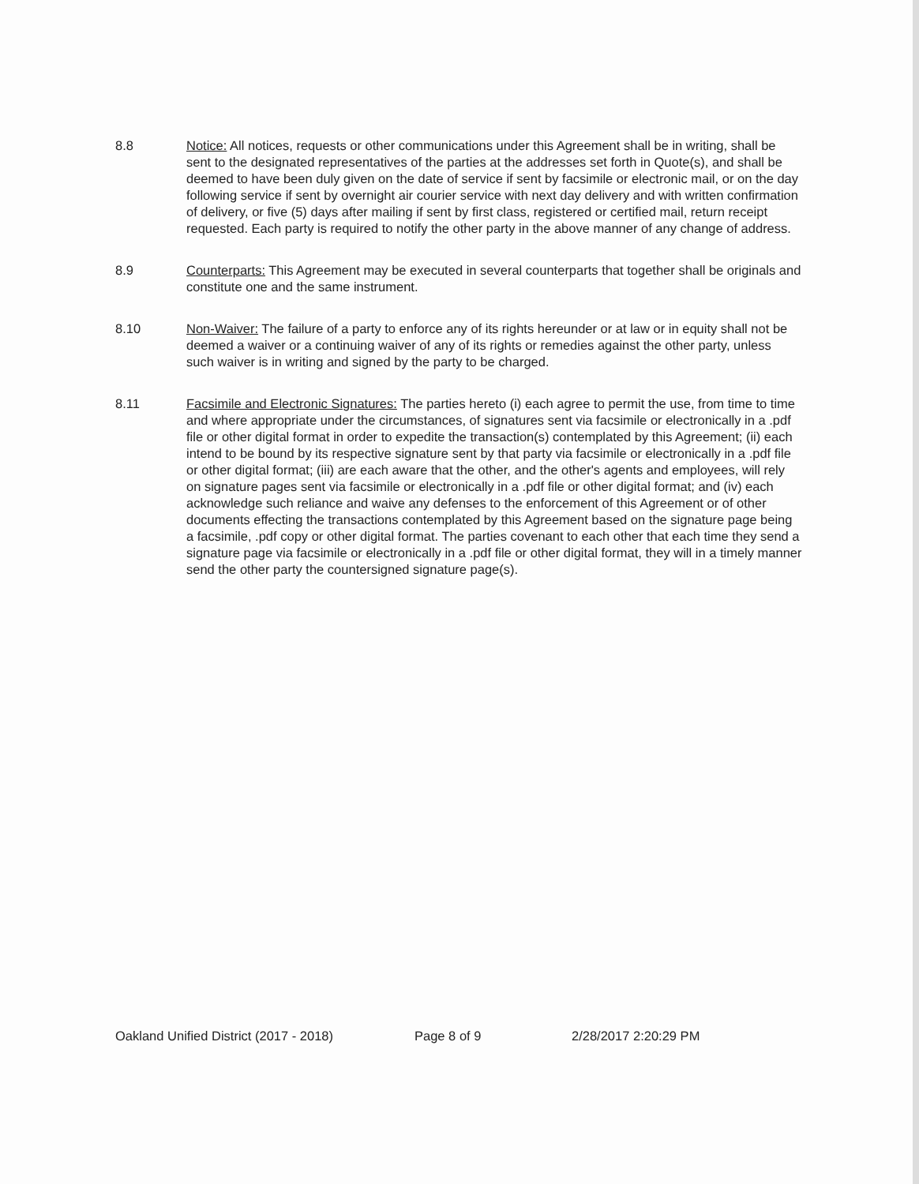8.8 Notice: All notices, requests or other communications under this Agreement shall be in writing, shall be sent to the designated representatives of the parties at the addresses set forth in Quote(s), and shall be deemed to have been duly given on the date of service if sent by facsimile or electronic mail, or on the day following service if sent by overnight air courier service with next day delivery and with written confirmation of delivery, or five (5) days after mailing if sent by first class, registered or certified mail, return receipt requested. Each party is required to notify the other party in the above manner of any change of address.
8.9 Counterparts: This Agreement may be executed in several counterparts that together shall be originals and constitute one and the same instrument.
8.10 Non-Waiver: The failure of a party to enforce any of its rights hereunder or at law or in equity shall not be deemed a waiver or a continuing waiver of any of its rights or remedies against the other party, unless such waiver is in writing and signed by the party to be charged.
8.11 Facsimile and Electronic Signatures: The parties hereto (i) each agree to permit the use, from time to time and where appropriate under the circumstances, of signatures sent via facsimile or electronically in a .pdf file or other digital format in order to expedite the transaction(s) contemplated by this Agreement; (ii) each intend to be bound by its respective signature sent by that party via facsimile or electronically in a .pdf file or other digital format; (iii) are each aware that the other, and the other's agents and employees, will rely on signature pages sent via facsimile or electronically in a .pdf file or other digital format; and (iv) each acknowledge such reliance and waive any defenses to the enforcement of this Agreement or of other documents effecting the transactions contemplated by this Agreement based on the signature page being a facsimile, .pdf copy or other digital format. The parties covenant to each other that each time they send a signature page via facsimile or electronically in a .pdf file or other digital format, they will in a timely manner send the other party the countersigned signature page(s).
Oakland Unified District (2017 - 2018) Page 8 of 9 2/28/2017 2:20:29 PM